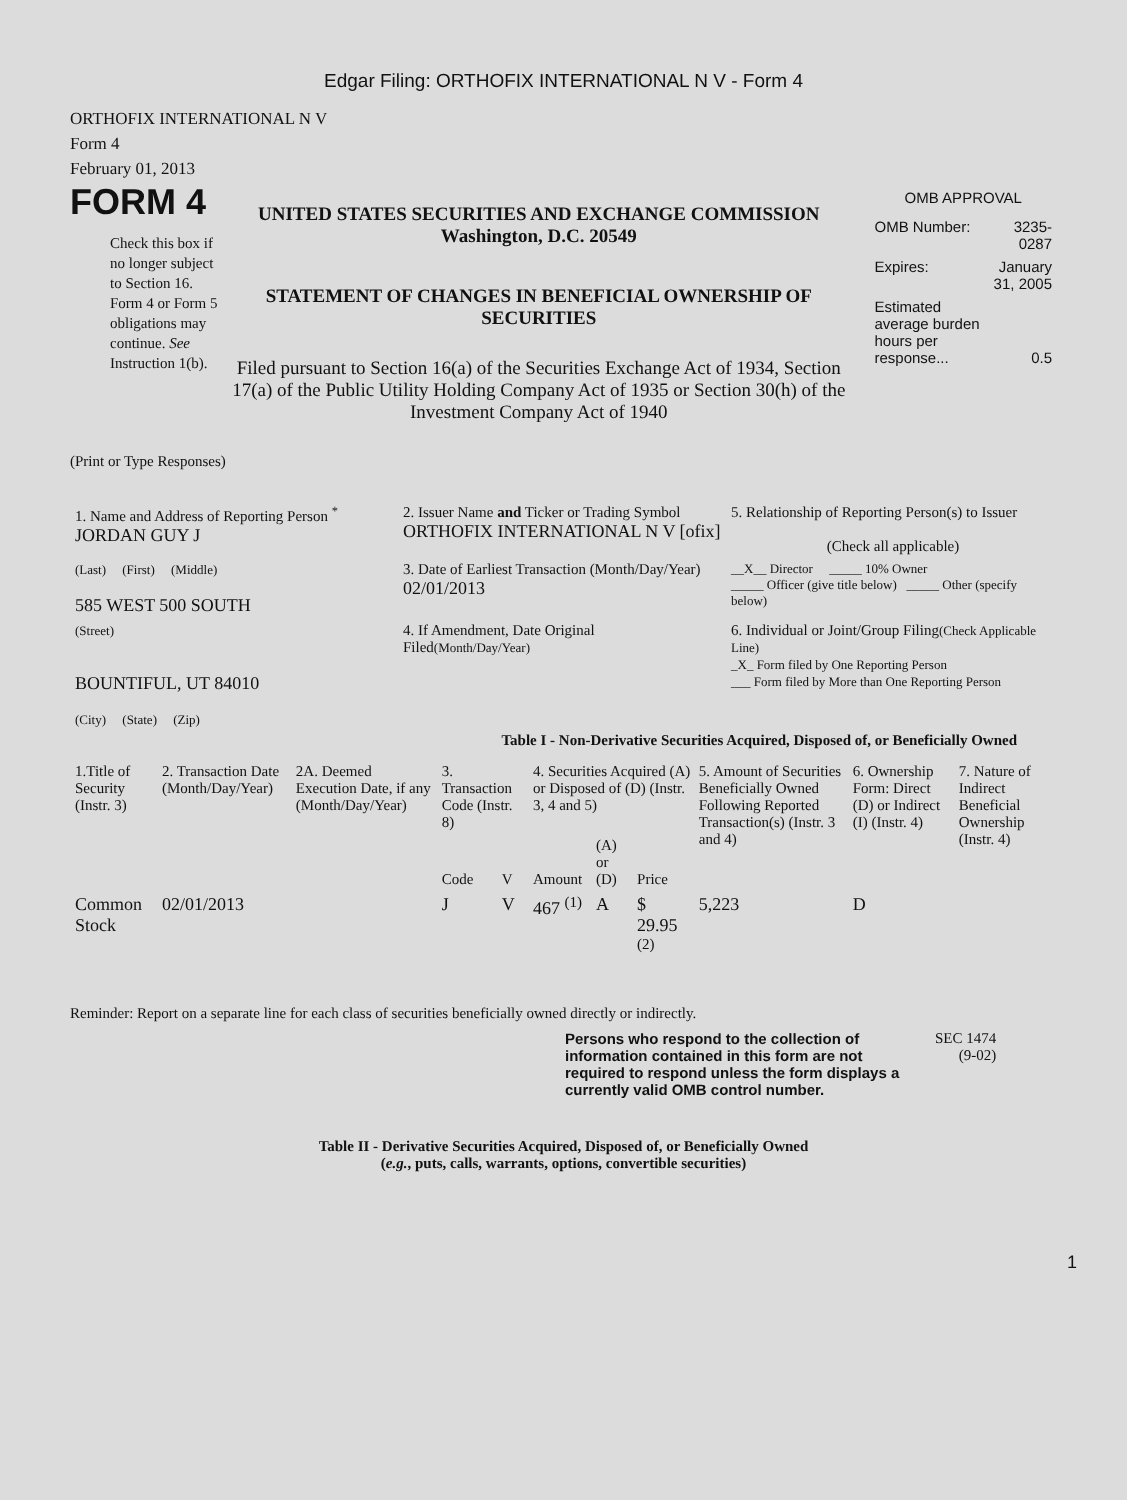Edgar Filing: ORTHOFIX INTERNATIONAL N V - Form 4
ORTHOFIX INTERNATIONAL N V
Form 4
February 01, 2013
FORM 4
Check this box if no longer subject to Section 16. Form 4 or Form 5 obligations may continue. See Instruction 1(b).
UNITED STATES SECURITIES AND EXCHANGE COMMISSION
Washington, D.C. 20549
STATEMENT OF CHANGES IN BENEFICIAL OWNERSHIP OF SECURITIES
Filed pursuant to Section 16(a) of the Securities Exchange Act of 1934, Section 17(a) of the Public Utility Holding Company Act of 1935 or Section 30(h) of the Investment Company Act of 1940
OMB APPROVAL
| OMB Number: | 3235-0287 |
| Expires: | January 31, 2005 |
| Estimated average burden hours per response... | 0.5 |
(Print or Type Responses)
| 1. Name and Address of Reporting Person <sup>*</sup> JORDAN GUY J | 2. Issuer Name and Ticker or Trading Symbol ORTHOFIX INTERNATIONAL N V [ofix] | 5. Relationship of Reporting Person(s) to Issuer (Check all applicable) |
| (Last) (First) (Middle) 585 WEST 500 SOUTH | 3. Date of Earliest Transaction (Month/Day/Year) 02/01/2013 | __X__ Director _____ 10% Owner _____ Officer (give title below) _____ Other (specify below) |
| (Street) BOUNTIFUL, UT 84010 (City) (State) (Zip) | 4. If Amendment, Date Original Filed (Month/Day/Year) | 6. Individual or Joint/Group Filing (Check Applicable Line) _X_ Form filed by One Reporting Person ___ Form filed by More than One Reporting Person |
Table I - Non-Derivative Securities Acquired, Disposed of, or Beneficially Owned
| 1.Title of Security (Instr. 3) | 2. Transaction Date (Month/Day/Year) | 2A. Deemed Execution Date, if any (Month/Day/Year) | 3. Transaction Code (Instr. 8) | | 4. Securities Acquired (A) or Disposed of (D) (Instr. 3, 4 and 5) | | | 5. Amount of Securities Beneficially Owned Following Reported Transaction(s) (Instr. 3 and 4) | 6. Ownership Form: Direct (D) or Indirect (I) (Instr. 4) | 7. Nature of Indirect Beneficial Ownership (Instr. 4) |
| --- | --- | --- | --- | --- | --- | --- | --- | --- | --- | --- |
| | | | Code | V | Amount | (A) or (D) | Price | | | |
| Common Stock | 02/01/2013 | | J | V | 467 <sup>(1)</sup> | A | $ 29.95 <sup>(2)</sup> | 5,223 | D | |
Reminder: Report on a separate line for each class of securities beneficially owned directly or indirectly.
Persons who respond to the collection of information contained in this form are not required to respond unless the form displays a currently valid OMB control number.
SEC 1474
(9-02)
Table II - Derivative Securities Acquired, Disposed of, or Beneficially Owned
(e.g., puts, calls, warrants, options, convertible securities)
1